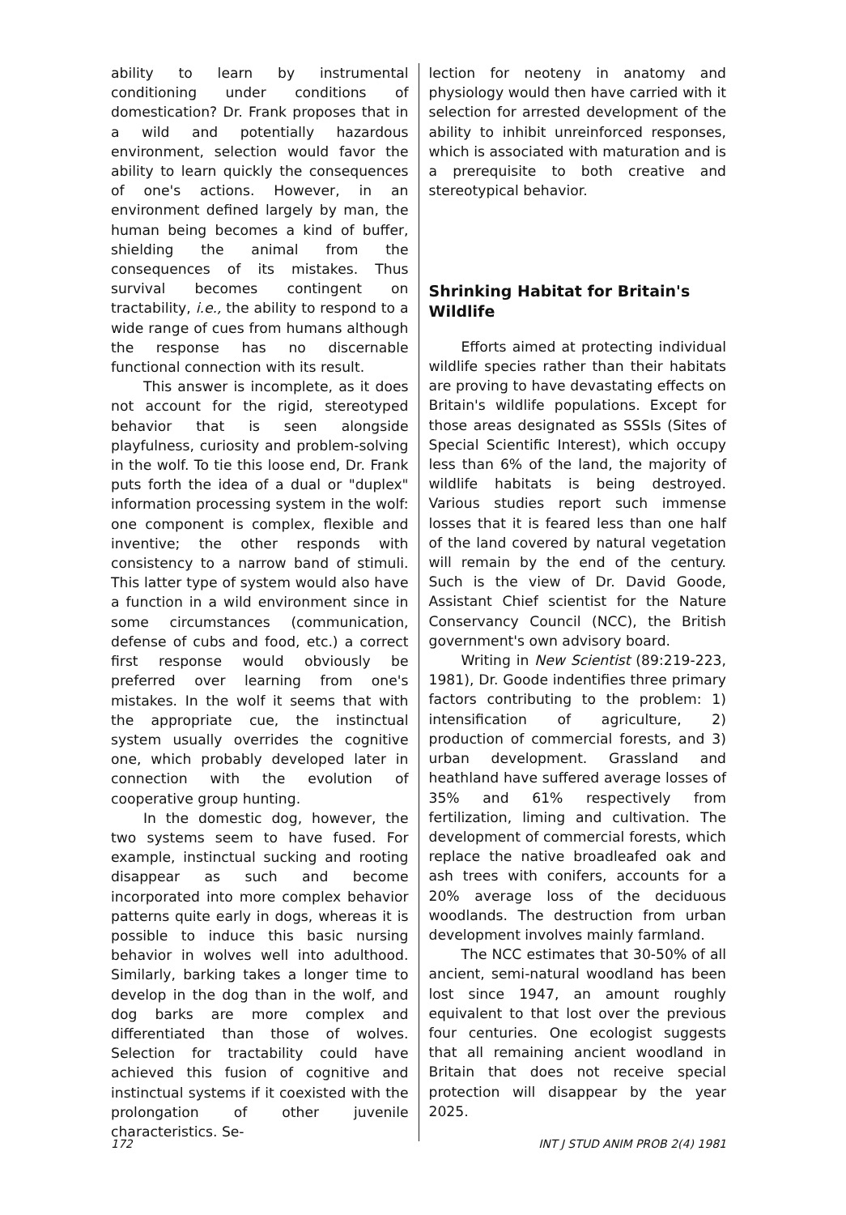ability to learn by instrumental conditioning under conditions of domestication? Dr. Frank proposes that in a wild and potentially hazardous environment, selection would favor the ability to learn quickly the consequences of one's actions. However, in an environment defined largely by man, the human being becomes a kind of buffer, shielding the animal from the consequences of its mistakes. Thus survival becomes contingent on tractability, i.e., the ability to respond to a wide range of cues from humans although the response has no discernable functional connection with its result.
This answer is incomplete, as it does not account for the rigid, stereotyped behavior that is seen alongside playfulness, curiosity and problem-solving in the wolf. To tie this loose end, Dr. Frank puts forth the idea of a dual or "duplex" information processing system in the wolf: one component is complex, flexible and inventive; the other responds with consistency to a narrow band of stimuli. This latter type of system would also have a function in a wild environment since in some circumstances (communication, defense of cubs and food, etc.) a correct first response would obviously be preferred over learning from one's mistakes. In the wolf it seems that with the appropriate cue, the instinctual system usually overrides the cognitive one, which probably developed later in connection with the evolution of cooperative group hunting.
In the domestic dog, however, the two systems seem to have fused. For example, instinctual sucking and rooting disappear as such and become incorporated into more complex behavior patterns quite early in dogs, whereas it is possible to induce this basic nursing behavior in wolves well into adulthood. Similarly, barking takes a longer time to develop in the dog than in the wolf, and dog barks are more complex and differentiated than those of wolves. Selection for tractability could have achieved this fusion of cognitive and instinctual systems if it coexisted with the prolongation of other juvenile characteristics. Se-
lection for neoteny in anatomy and physiology would then have carried with it selection for arrested development of the ability to inhibit unreinforced responses, which is associated with maturation and is a prerequisite to both creative and stereotypical behavior.
Shrinking Habitat for Britain's Wildlife
Efforts aimed at protecting individual wildlife species rather than their habitats are proving to have devastating effects on Britain's wildlife populations. Except for those areas designated as SSSIs (Sites of Special Scientific Interest), which occupy less than 6% of the land, the majority of wildlife habitats is being destroyed. Various studies report such immense losses that it is feared less than one half of the land covered by natural vegetation will remain by the end of the century. Such is the view of Dr. David Goode, Assistant Chief scientist for the Nature Conservancy Council (NCC), the British government's own advisory board.
Writing in New Scientist (89:219-223, 1981), Dr. Goode indentifies three primary factors contributing to the problem: 1) intensification of agriculture, 2) production of commercial forests, and 3) urban development. Grassland and heathland have suffered average losses of 35% and 61% respectively from fertilization, liming and cultivation. The development of commercial forests, which replace the native broadleafed oak and ash trees with conifers, accounts for a 20% average loss of the deciduous woodlands. The destruction from urban development involves mainly farmland.
The NCC estimates that 30-50% of all ancient, semi-natural woodland has been lost since 1947, an amount roughly equivalent to that lost over the previous four centuries. One ecologist suggests that all remaining ancient woodland in Britain that does not receive special protection will disappear by the year 2025.
172 INT J STUD ANIM PROB 2(4) 1981